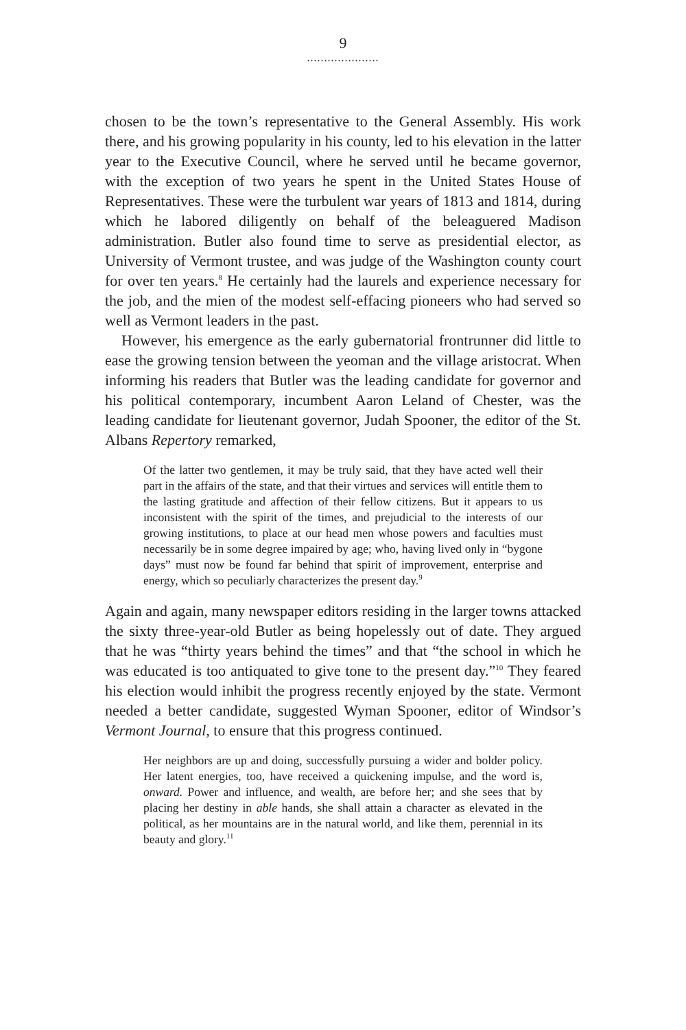9
.....................
chosen to be the town’s representative to the General Assembly. His work there, and his growing popularity in his county, led to his elevation in the latter year to the Executive Council, where he served until he became governor, with the exception of two years he spent in the United States House of Representatives. These were the turbulent war years of 1813 and 1814, during which he labored diligently on behalf of the beleaguered Madison administration. Butler also found time to serve as presidential elector, as University of Vermont trustee, and was judge of the Washington county court for over ten years.<sup>8</sup> He certainly had the laurels and experience necessary for the job, and the mien of the modest self-effacing pioneers who had served so well as Vermont leaders in the past.
However, his emergence as the early gubernatorial frontrunner did little to ease the growing tension between the yeoman and the village aristocrat. When informing his readers that Butler was the leading candidate for governor and his political contemporary, incumbent Aaron Leland of Chester, was the leading candidate for lieutenant governor, Judah Spooner, the editor of the St. Albans Repertory remarked,
Of the latter two gentlemen, it may be truly said, that they have acted well their part in the affairs of the state, and that their virtues and services will entitle them to the lasting gratitude and affection of their fellow citizens. But it appears to us inconsistent with the spirit of the times, and prejudicial to the interests of our growing institutions, to place at our head men whose powers and faculties must necessarily be in some degree impaired by age; who, having lived only in “bygone days” must now be found far behind that spirit of improvement, enterprise and energy, which so peculiarly characterizes the present day.<sup>9</sup>
Again and again, many newspaper editors residing in the larger towns attacked the sixty three-year-old Butler as being hopelessly out of date. They argued that he was “thirty years behind the times” and that “the school in which he was educated is too antiquated to give tone to the present day.”<sup>10</sup> They feared his election would inhibit the progress recently enjoyed by the state. Vermont needed a better candidate, suggested Wyman Spooner, editor of Windsor’s Vermont Journal, to ensure that this progress continued.
Her neighbors are up and doing, successfully pursuing a wider and bolder policy. Her latent energies, too, have received a quickening impulse, and the word is, onward. Power and influence, and wealth, are before her; and she sees that by placing her destiny in able hands, she shall attain a character as elevated in the political, as her mountains are in the natural world, and like them, perennial in its beauty and glory.<sup>11</sup>